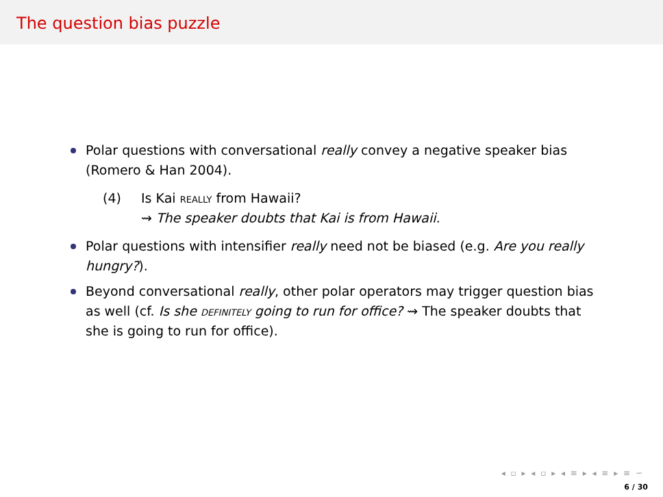The question bias puzzle
Polar questions with conversational really convey a negative speaker bias (Romero & Han 2004).
(4) Is Kai really from Hawaii?
⇝ The speaker doubts that Kai is from Hawaii.
Polar questions with intensifier really need not be biased (e.g. Are you really hungry?).
Beyond conversational really, other polar operators may trigger question bias as well (cf. Is she definitely going to run for office? ⇝ The speaker doubts that she is going to run for office).
◂ ▫ ▸ ◂ ▫ ▸ ◂ ≡ ▸ ◂ ≡ ▸ ≡ ∽
6 / 30